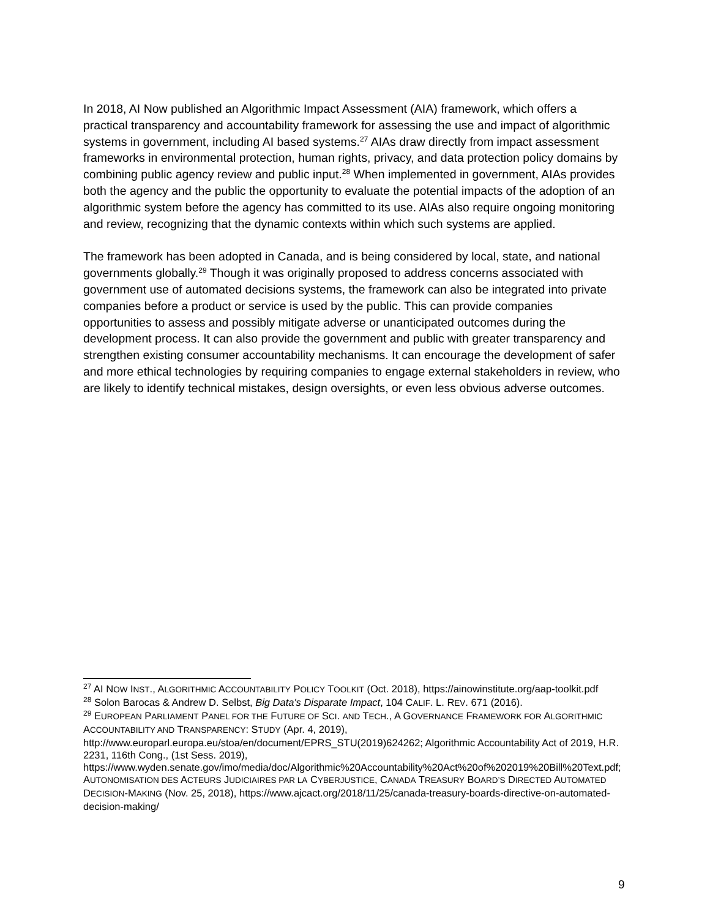In 2018, AI Now published an Algorithmic Impact Assessment (AIA) framework, which offers a practical transparency and accountability framework for assessing the use and impact of algorithmic systems in government, including AI based systems.<sup>27</sup> AIAs draw directly from impact assessment frameworks in environmental protection, human rights, privacy, and data protection policy domains by combining public agency review and public input.<sup>28</sup> When implemented in government, AIAs provides both the agency and the public the opportunity to evaluate the potential impacts of the adoption of an algorithmic system before the agency has committed to its use. AIAs also require ongoing monitoring and review, recognizing that the dynamic contexts within which such systems are applied.
The framework has been adopted in Canada, and is being considered by local, state, and national governments globally.<sup>29</sup> Though it was originally proposed to address concerns associated with government use of automated decisions systems, the framework can also be integrated into private companies before a product or service is used by the public. This can provide companies opportunities to assess and possibly mitigate adverse or unanticipated outcomes during the development process. It can also provide the government and public with greater transparency and strengthen existing consumer accountability mechanisms. It can encourage the development of safer and more ethical technologies by requiring companies to engage external stakeholders in review, who are likely to identify technical mistakes, design oversights, or even less obvious adverse outcomes.
<sup>27</sup> AI NOW INST., ALGORITHMIC ACCOUNTABILITY POLICY TOOLKIT (Oct. 2018), https://ainowinstitute.org/aap-toolkit.pdf
<sup>28</sup> Solon Barocas & Andrew D. Selbst, Big Data's Disparate Impact, 104 CALIF. L. REV. 671 (2016).
<sup>29</sup> EUROPEAN PARLIAMENT PANEL FOR THE FUTURE OF SCI. AND TECH., A GOVERNANCE FRAMEWORK FOR ALGORITHMIC ACCOUNTABILITY AND TRANSPARENCY: STUDY (Apr. 4, 2019), http://www.europarl.europa.eu/stoa/en/document/EPRS_STU(2019)624262; Algorithmic Accountability Act of 2019, H.R. 2231, 116th Cong., (1st Sess. 2019), https://www.wyden.senate.gov/imo/media/doc/Algorithmic%20Accountability%20Act%20of%202019%20Bill%20Text.pdf; AUTONOMISATION DES ACTEURS JUDICIAIRES PAR LA CYBERJUSTICE, CANADA TREASURY BOARD’S DIRECTED AUTOMATED DECISION-MAKING (Nov. 25, 2018), https://www.ajcact.org/2018/11/25/canada-treasury-boards-directive-on-automated-decision-making/
9